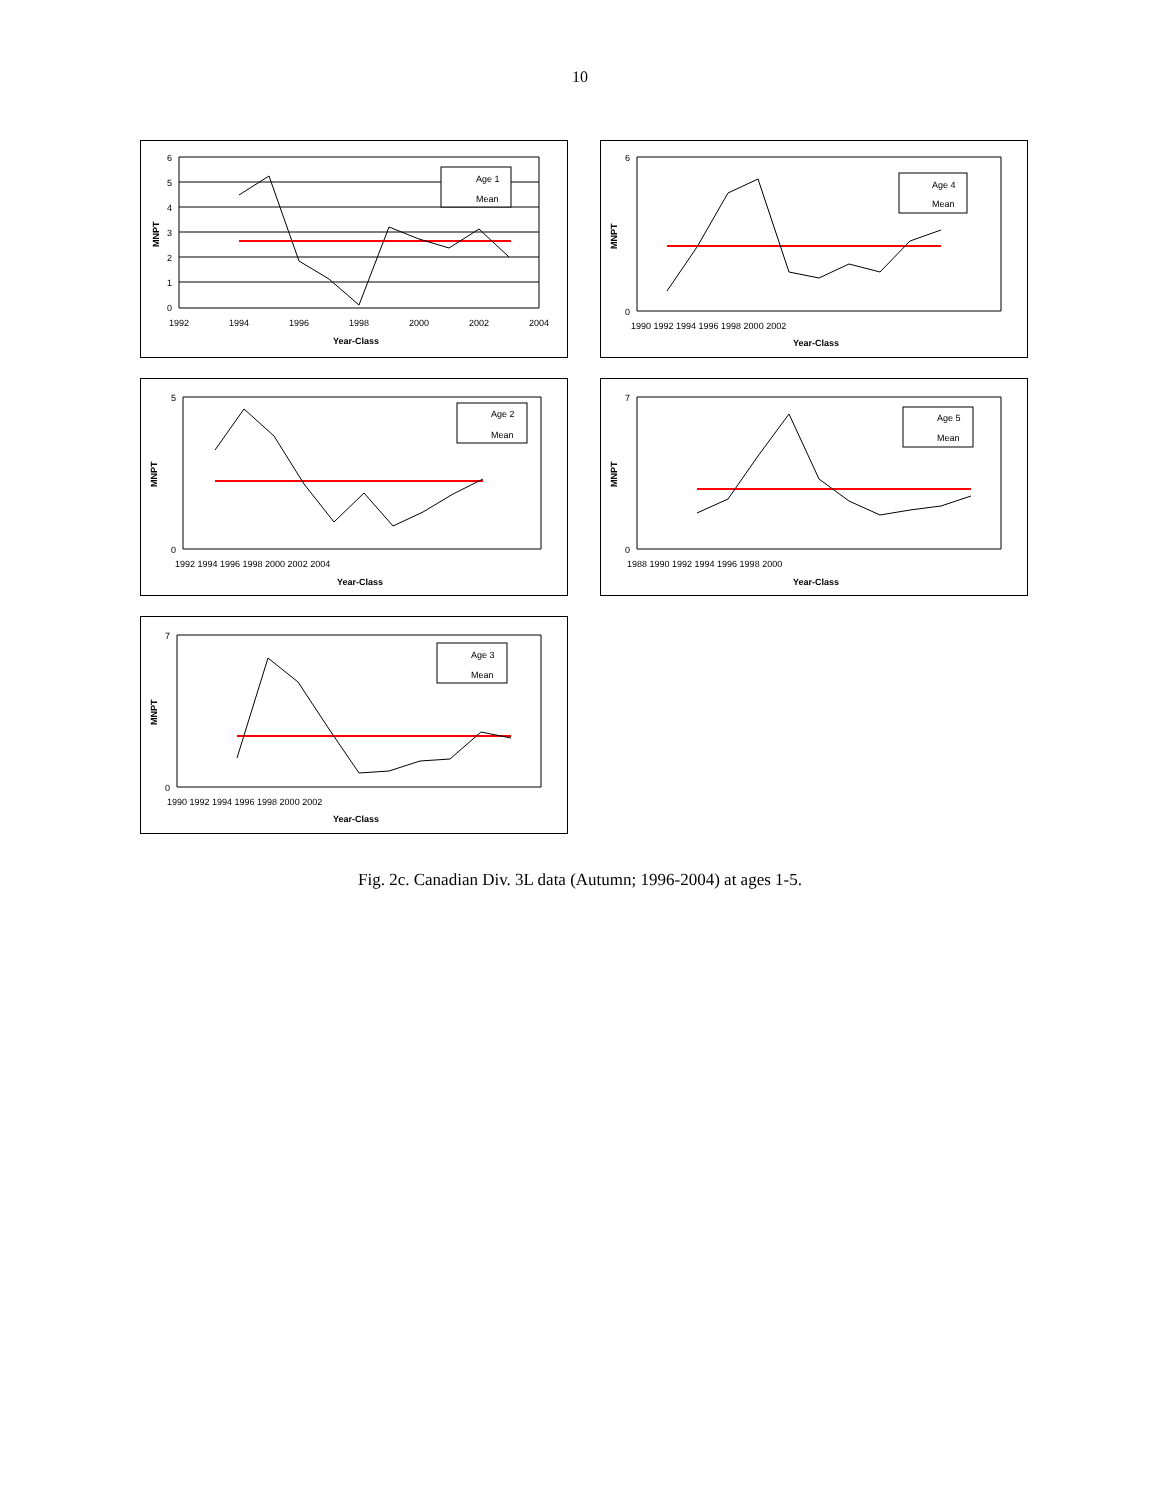10
6
5
4
3
2
1
0
1992
1994
1996
1998
2000
2002
2004
Year-Class
MNPT
Age 1
Mean
6
0
1990 1992 1994 1996 1998 2000 2002
Year-Class
MNPT
Age 4
Mean
5
0
1992 1994 1996 1998 2000 2002 2004
Year-Class
MNPT
Age 2
Mean
7
0
1988 1990 1992 1994 1996 1998 2000
Year-Class
MNPT
Age 5
Mean
7
0
1990 1992 1994 1996 1998 2000 2002
Year-Class
MNPT
Age 3
Mean
Fig. 2c. Canadian Div. 3L data (Autumn; 1996-2004) at ages 1-5.